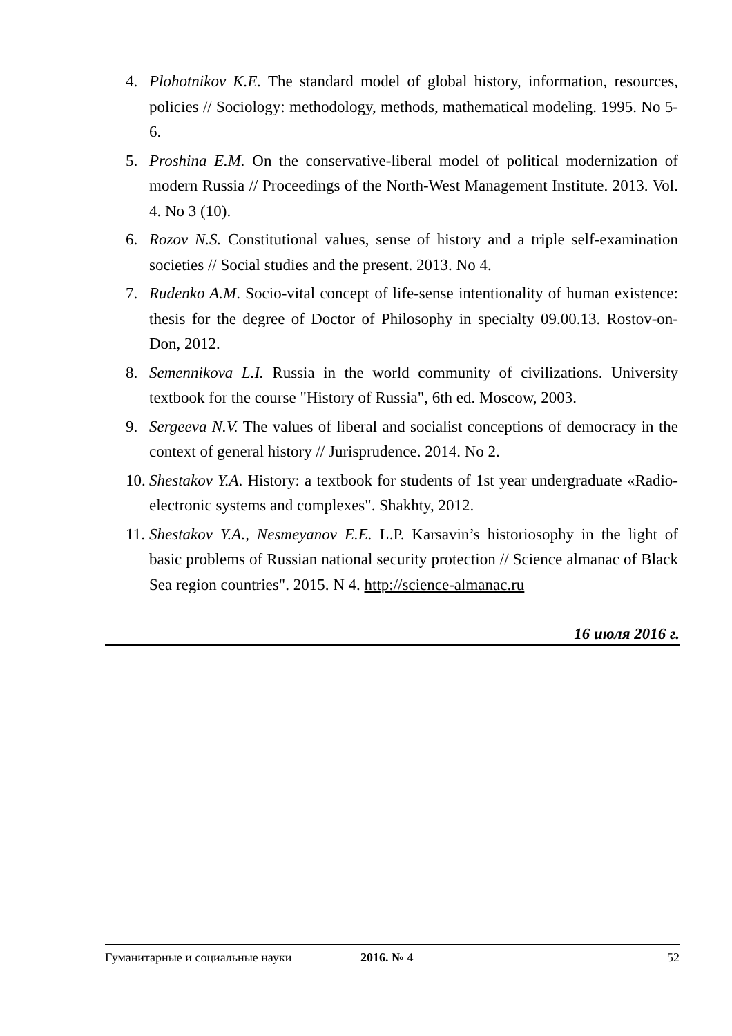4. Plohotnikov K.E. The standard model of global history, information, resources, policies // Sociology: methodology, methods, mathematical modeling. 1995. No 5-6.
5. Proshina E.M. On the conservative-liberal model of political modernization of modern Russia // Proceedings of the North-West Management Institute. 2013. Vol. 4. No 3 (10).
6. Rozov N.S. Constitutional values, sense of history and a triple self-examination societies // Social studies and the present. 2013. No 4.
7. Rudenko A.M. Socio-vital concept of life-sense intentionality of human existence: thesis for the degree of Doctor of Philosophy in specialty 09.00.13. Rostov-on-Don, 2012.
8. Semennikova L.I. Russia in the world community of civilizations. University textbook for the course "History of Russia", 6th ed. Moscow, 2003.
9. Sergeeva N.V. The values of liberal and socialist conceptions of democracy in the context of general history // Jurisprudence. 2014. No 2.
10. Shestakov Y.A. History: a textbook for students of 1st year undergraduate «Radio-electronic systems and complexes". Shakhty, 2012.
11. Shestakov Y.A., Nesmeyanov E.E. L.P. Karsavin’s historiosophy in the light of basic problems of Russian national security protection // Science almanac of Black Sea region countries". 2015. N 4. http://science-almanac.ru
16 июля 2016 г.
Гуманитарные и социальные науки 2016. № 4 52